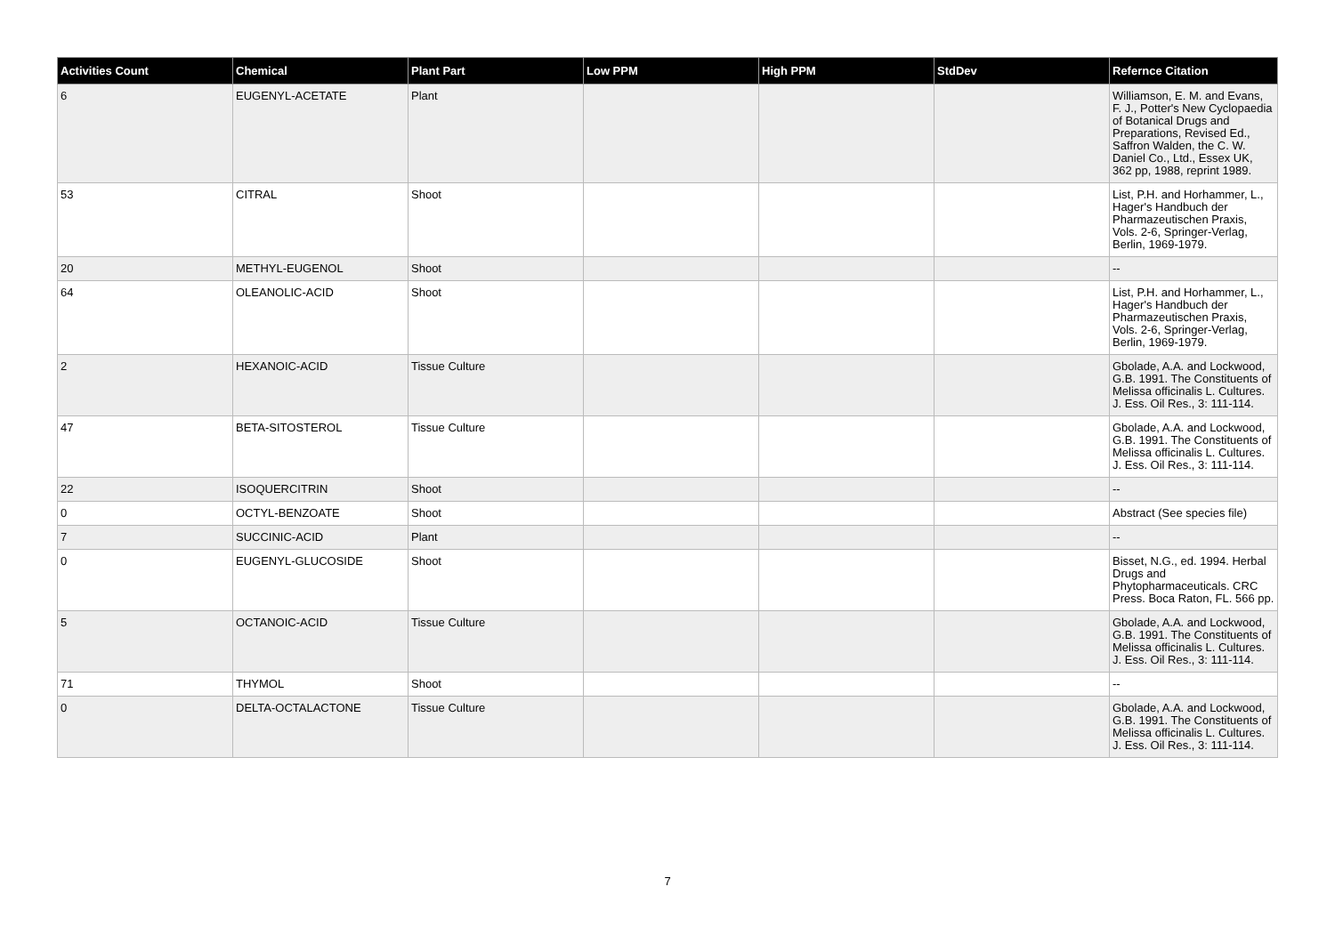| Activities Count | Chemical | Plant Part | Low PPM | High PPM | StdDev | Refernce Citation |
| --- | --- | --- | --- | --- | --- | --- |
| 6 | EUGENYL-ACETATE | Plant | | | | Williamson, E. M. and Evans, F. J., Potter's New Cyclopaedia of Botanical Drugs and Preparations, Revised Ed., Saffron Walden, the C. W. Daniel Co., Ltd., Essex UK, 362 pp, 1988, reprint 1989. |
| 53 | CITRAL | Shoot | | | | List, P.H. and Horhammer, L., Hager's Handbuch der Pharmazeutischen Praxis, Vols. 2-6, Springer-Verlag, Berlin, 1969-1979. |
| 20 | METHYL-EUGENOL | Shoot | | | | -- |
| 64 | OLEANOLIC-ACID | Shoot | | | | List, P.H. and Horhammer, L., Hager's Handbuch der Pharmazeutischen Praxis, Vols. 2-6, Springer-Verlag, Berlin, 1969-1979. |
| 2 | HEXANOIC-ACID | Tissue Culture | | | | Gbolade, A.A. and Lockwood, G.B. 1991. The Constituents of Melissa officinalis L. Cultures. J. Ess. Oil Res., 3: 111-114. |
| 47 | BETA-SITOSTEROL | Tissue Culture | | | | Gbolade, A.A. and Lockwood, G.B. 1991. The Constituents of Melissa officinalis L. Cultures. J. Ess. Oil Res., 3: 111-114. |
| 22 | ISOQUERCITRIN | Shoot | | | | -- |
| 0 | OCTYL-BENZOATE | Shoot | | | | Abstract (See species file) |
| 7 | SUCCINIC-ACID | Plant | | | | -- |
| 0 | EUGENYL-GLUCOSIDE | Shoot | | | | Bisset, N.G., ed. 1994. Herbal Drugs and Phytopharmaceuticals. CRC Press. Boca Raton, FL. 566 pp. |
| 5 | OCTANOIC-ACID | Tissue Culture | | | | Gbolade, A.A. and Lockwood, G.B. 1991. The Constituents of Melissa officinalis L. Cultures. J. Ess. Oil Res., 3: 111-114. |
| 71 | THYMOL | Shoot | | | | -- |
| 0 | DELTA-OCTALACTONE | Tissue Culture | | | | Gbolade, A.A. and Lockwood, G.B. 1991. The Constituents of Melissa officinalis L. Cultures. J. Ess. Oil Res., 3: 111-114. |
7